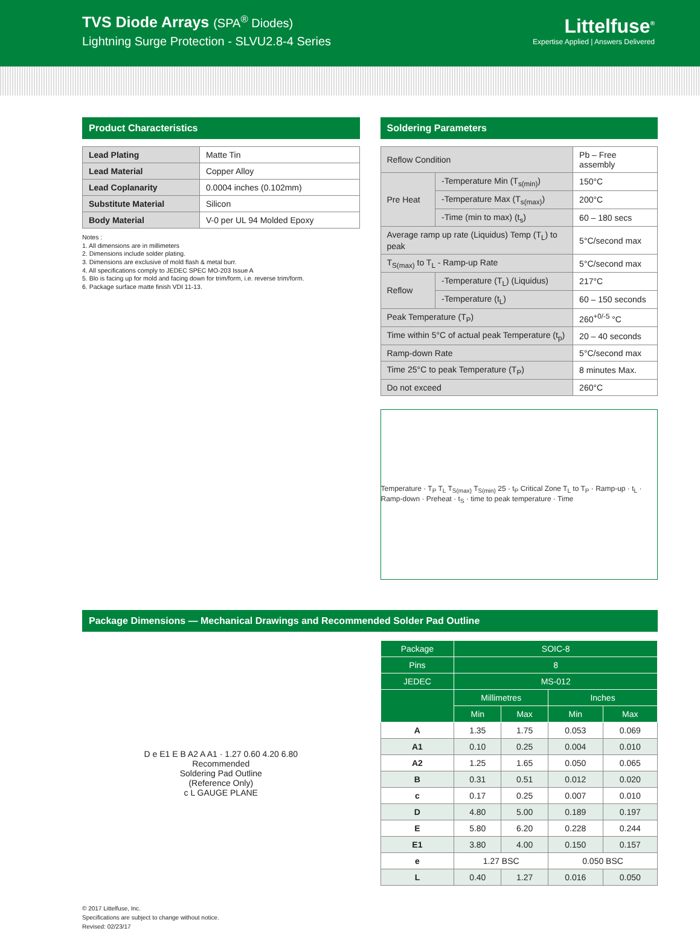TVS Diode Arrays (SPA<sup>®</sup> Diodes)
Lightning Surge Protection - SLVU2.8-4 Series
Littelfuse<sup>®</sup>
Expertise Applied | Answers Delivered
Product Characteristics
| Lead Plating | Matte Tin |
| Lead Material | Copper Alloy |
| Lead Coplanarity | 0.0004 inches (0.102mm) |
| Substitute Material | Silicon |
| Body Material | V-0 per UL 94 Molded Epoxy |
Notes :
1. All dimensions are in millimeters
2. Dimensions include solder plating.
3. Dimensions are exclusive of mold flash & metal burr.
4. All specifications comply to JEDEC SPEC MO-203 Issue A
5. Blo is facing up for mold and facing down for trim/form, i.e. reverse trim/form.
6. Package surface matte finish VDI 11-13.
Soldering Parameters
| Reflow Condition | | Pb – Free assembly |
| Pre Heat | -Temperature Min (T<sub>s(min)</sub>) | 150°C |
| | -Temperature Max (T<sub>s(max)</sub>) | 200°C |
| | -Time (min to max) (t<sub>s</sub>) | 60 – 180 secs |
| Average ramp up rate (Liquidus) Temp (T<sub>L</sub>) to peak | | 5°C/second max |
| T<sub>S(max)</sub> to T<sub>L</sub> - Ramp-up Rate | | 5°C/second max |
| Reflow | -Temperature (T<sub>L</sub>) (Liquidus) | 217°C |
| | -Temperature (t<sub>L</sub>) | 60 – 150 seconds |
| Peak Temperature (T<sub>P</sub>) | | 260<sup>+0/-5</sup> °C |
| Time within 5°C of actual peak Temperature (t<sub>p</sub>) | | 20 – 40 seconds |
| Ramp-down Rate | | 5°C/second max |
| Time 25°C to peak Temperature (T<sub>P</sub>) | | 8 minutes Max. |
| Do not exceed | | 260°C |
Temperature · T<sub>P</sub> T<sub>L</sub> T<sub>S(max)</sub> T<sub>S(min)</sub> 25 · t<sub>P</sub> Critical Zone T<sub>L</sub> to T<sub>P</sub> · Ramp-up · t<sub>L</sub> · Ramp-down · Preheat · t<sub>S</sub> · time to peak temperature · Time
Package Dimensions — Mechanical Drawings and Recommended Solder Pad Outline
D e E1 E B A2 A A1 · 1.27 0.60 4.20 6.80
Recommended
Soldering Pad Outline
(Reference Only)
c L GAUGE PLANE
| Package | SOIC-8 | | | |
| --- | --- | --- | --- | --- |
| Pins | 8 | | | |
| JEDEC | MS-012 | | | |
| | Millimetres | | Inches | |
| | Min | Max | Min | Max |
| A | 1.35 | 1.75 | 0.053 | 0.069 |
| A1 | 0.10 | 0.25 | 0.004 | 0.010 |
| A2 | 1.25 | 1.65 | 0.050 | 0.065 |
| B | 0.31 | 0.51 | 0.012 | 0.020 |
| c | 0.17 | 0.25 | 0.007 | 0.010 |
| D | 4.80 | 5.00 | 0.189 | 0.197 |
| E | 5.80 | 6.20 | 0.228 | 0.244 |
| E1 | 3.80 | 4.00 | 0.150 | 0.157 |
| e | 1.27 BSC | | 0.050 BSC | |
| L | 0.40 | 1.27 | 0.016 | 0.050 |
© 2017 Littelfuse, Inc.
Specifications are subject to change without notice.
Revised: 02/23/17